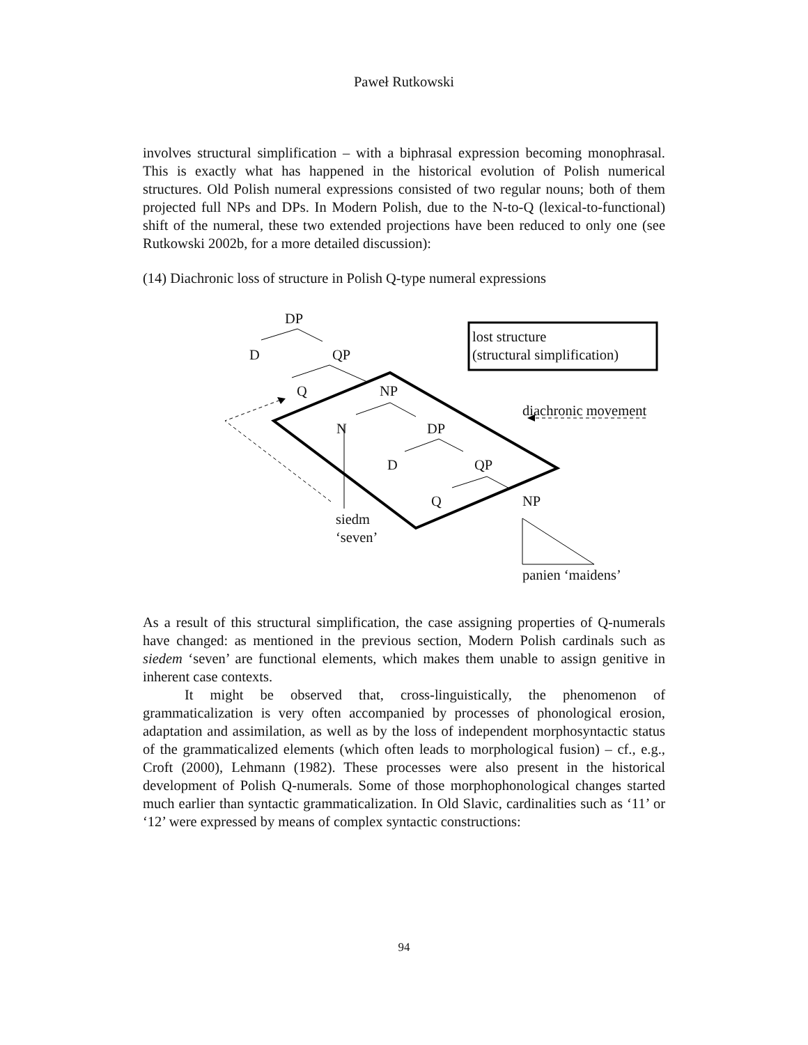Paweł Rutkowski
involves structural simplification – with a biphrasal expression becoming monophrasal. This is exactly what has happened in the historical evolution of Polish numerical structures. Old Polish numeral expressions consisted of two regular nouns; both of them projected full NPs and DPs. In Modern Polish, due to the N-to-Q (lexical-to-functional) shift of the numeral, these two extended projections have been reduced to only one (see Rutkowski 2002b, for a more detailed discussion):
(14) Diachronic loss of structure in Polish Q-type numeral expressions
DP
lost structure
(structural simplification)
D QP
Q NP
diachronic movement
N DP
D QP
Q NP
siedm
‘seven’
panien ‘maidens’
As a result of this structural simplification, the case assigning properties of Q-numerals have changed: as mentioned in the previous section, Modern Polish cardinals such as siedem ‘seven’ are functional elements, which makes them unable to assign genitive in inherent case contexts.
It might be observed that, cross-linguistically, the phenomenon of grammaticalization is very often accompanied by processes of phonological erosion, adaptation and assimilation, as well as by the loss of independent morphosyntactic status of the grammaticalized elements (which often leads to morphological fusion) – cf., e.g., Croft (2000), Lehmann (1982). These processes were also present in the historical development of Polish Q-numerals. Some of those morphophonological changes started much earlier than syntactic grammaticalization. In Old Slavic, cardinalities such as ‘11’ or ‘12’ were expressed by means of complex syntactic constructions:
94